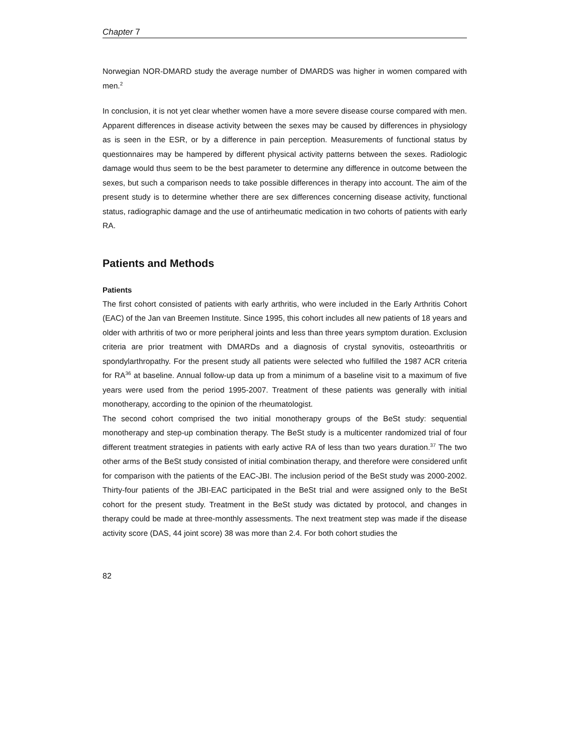Chapter 7
Norwegian NOR-DMARD study the average number of DMARDS was higher in women compared with men.<sup>2</sup>
In conclusion, it is not yet clear whether women have a more severe disease course compared with men. Apparent differences in disease activity between the sexes may be caused by differences in physiology as is seen in the ESR, or by a difference in pain perception. Measurements of functional status by questionnaires may be hampered by different physical activity patterns between the sexes. Radiologic damage would thus seem to be the best parameter to determine any difference in outcome between the sexes, but such a comparison needs to take possible differences in therapy into account. The aim of the present study is to determine whether there are sex differences concerning disease activity, functional status, radiographic damage and the use of antirheumatic medication in two cohorts of patients with early RA.
Patients and Methods
Patients
The first cohort consisted of patients with early arthritis, who were included in the Early Arthritis Cohort (EAC) of the Jan van Breemen Institute. Since 1995, this cohort includes all new patients of 18 years and older with arthritis of two or more peripheral joints and less than three years symptom duration. Exclusion criteria are prior treatment with DMARDs and a diagnosis of crystal synovitis, osteoarthritis or spondylarthropathy. For the present study all patients were selected who fulfilled the 1987 ACR criteria for RA<sup>36</sup> at baseline. Annual follow-up data up from a minimum of a baseline visit to a maximum of five years were used from the period 1995-2007. Treatment of these patients was generally with initial monotherapy, according to the opinion of the rheumatologist.
The second cohort comprised the two initial monotherapy groups of the BeSt study: sequential monotherapy and step-up combination therapy. The BeSt study is a multicenter randomized trial of four different treatment strategies in patients with early active RA of less than two years duration.<sup>37</sup> The two other arms of the BeSt study consisted of initial combination therapy, and therefore were considered unfit for comparison with the patients of the EAC-JBI. The inclusion period of the BeSt study was 2000-2002. Thirty-four patients of the JBI-EAC participated in the BeSt trial and were assigned only to the BeSt cohort for the present study. Treatment in the BeSt study was dictated by protocol, and changes in therapy could be made at three-monthly assessments. The next treatment step was made if the disease activity score (DAS, 44 joint score) 38 was more than 2.4. For both cohort studies the
82